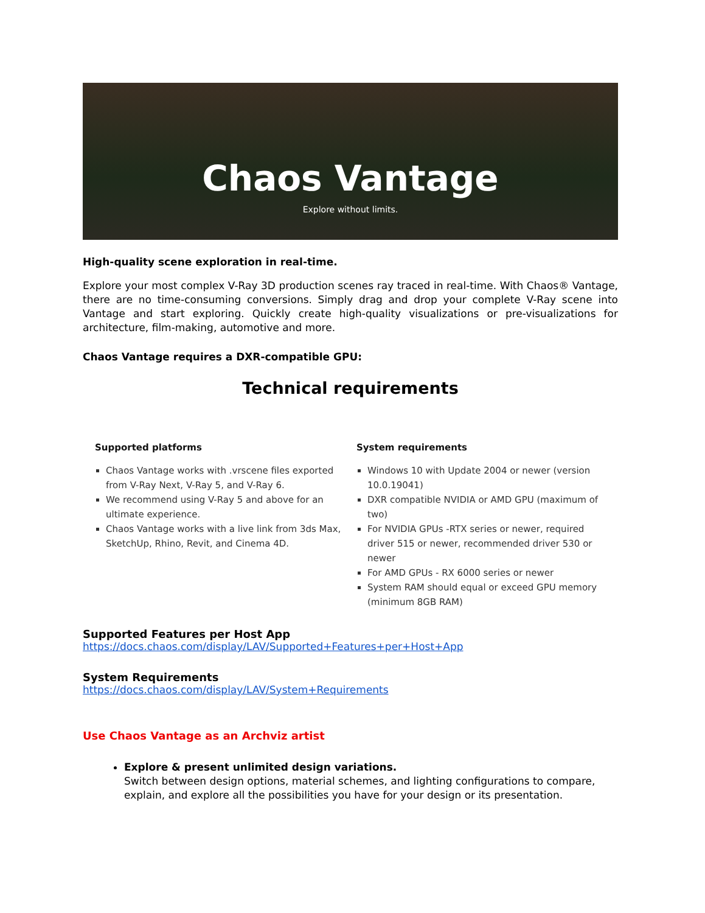Chaos Vantage
Explore without limits.
High-quality scene exploration in real-time.
Explore your most complex V-Ray 3D production scenes ray traced in real-time. With Chaos® Vantage, there are no time-consuming conversions. Simply drag and drop your complete V-Ray scene into Vantage and start exploring. Quickly create high-quality visualizations or pre-visualizations for architecture, film-making, automotive and more.
Chaos Vantage requires a DXR-compatible GPU:
Technical requirements
Supported platforms
Chaos Vantage works with .vrscene files exported from V-Ray Next, V-Ray 5, and V-Ray 6.
We recommend using V-Ray 5 and above for an ultimate experience.
Chaos Vantage works with a live link from 3ds Max, SketchUp, Rhino, Revit, and Cinema 4D.
System requirements
Windows 10 with Update 2004 or newer (version 10.0.19041)
DXR compatible NVIDIA or AMD GPU (maximum of two)
For NVIDIA GPUs -RTX series or newer, required driver 515 or newer, recommended driver 530 or newer
For AMD GPUs - RX 6000 series or newer
System RAM should equal or exceed GPU memory (minimum 8GB RAM)
Supported Features per Host App
https://docs.chaos.com/display/LAV/Supported+Features+per+Host+App
System Requirements
https://docs.chaos.com/display/LAV/System+Requirements
Use Chaos Vantage as an Archviz artist
Explore & present unlimited design variations.
Switch between design options, material schemes, and lighting configurations to compare, explain, and explore all the possibilities you have for your design or its presentation.